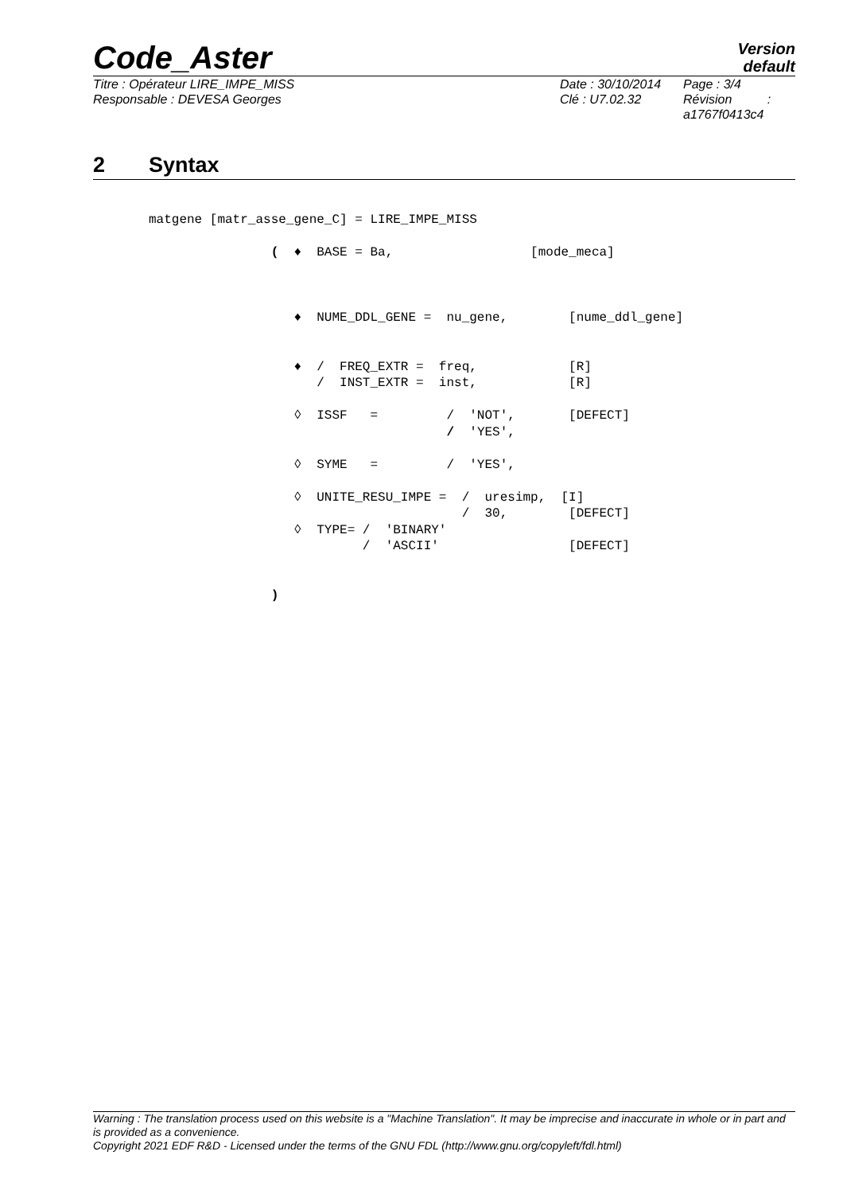Code_Aster
Version
default
Titre : Opérateur LIRE_IMPE_MISS
Responsable : DEVESA Georges
Date : 30/10/2014
Clé : U7.02.32
Page : 3/4
Révision :
a1767f0413c4
2 Syntax
matgene [matr_asse_gene_C] = LIRE_IMPE_MISS ( ♦ BASE = Ba, [mode_meca] ♦ NUME_DDL_GENE = nu_gene, [nume_ddl_gene] ♦ / FREQ_EXTR = freq, [R] / INST_EXTR = inst, [R] ◊ ISSF = / 'NOT', [DEFECT] / 'YES', ◊ SYME = / 'YES', ◊ UNITE_RESU_IMPE = / uresimp, [I] / 30, [DEFECT] ◊ TYPE= / 'BINARY' / 'ASCII' [DEFECT] )
Warning : The translation process used on this website is a "Machine Translation". It may be imprecise and inaccurate in whole or in part and is provided as a convenience.
Copyright 2021 EDF R&D - Licensed under the terms of the GNU FDL (http://www.gnu.org/copyleft/fdl.html)